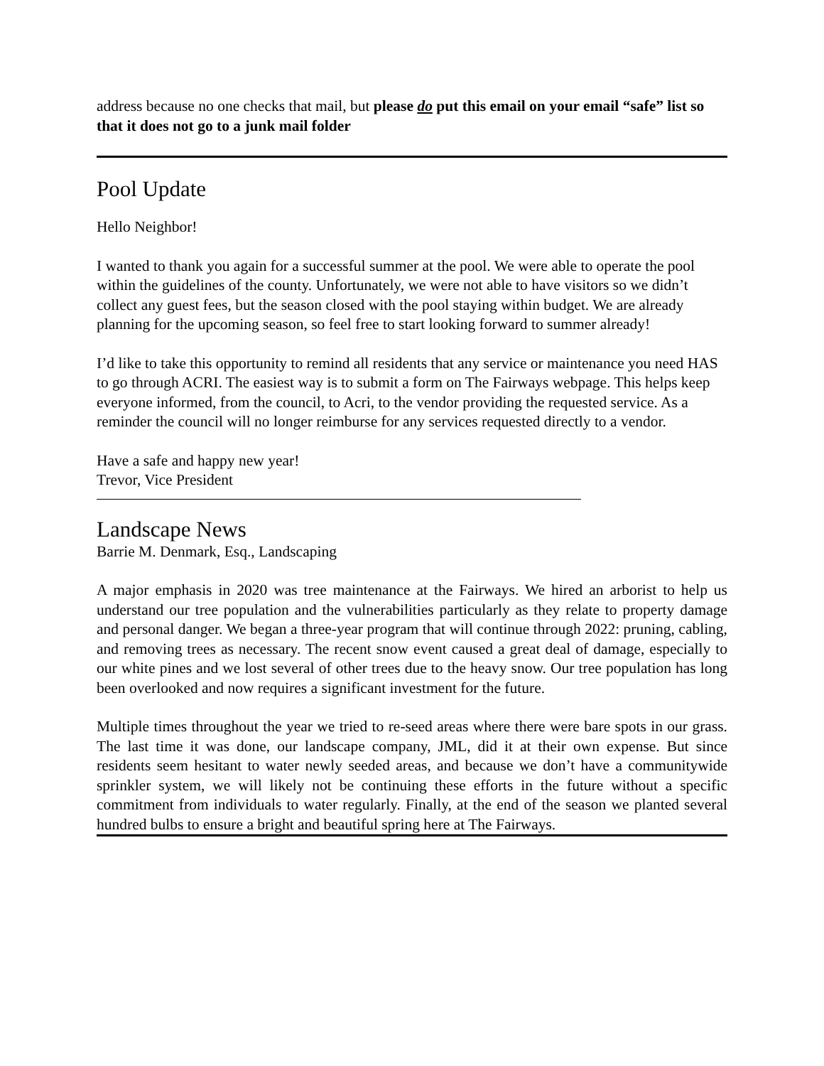address because no one checks that mail, but please do put this email on your email “safe” list so that it does not go to a junk mail folder
Pool Update
Hello Neighbor!
I wanted to thank you again for a successful summer at the pool. We were able to operate the pool within the guidelines of the county. Unfortunately, we were not able to have visitors so we didn’t collect any guest fees, but the season closed with the pool staying within budget. We are already planning for the upcoming season, so feel free to start looking forward to summer already!
I’d like to take this opportunity to remind all residents that any service or maintenance you need HAS to go through ACRI. The easiest way is to submit a form on The Fairways webpage. This helps keep everyone informed, from the council, to Acri, to the vendor providing the requested service. As a reminder the council will no longer reimburse for any services requested directly to a vendor.
Have a safe and happy new year!
Trevor, Vice President
Landscape News
Barrie M. Denmark, Esq., Landscaping
A major emphasis in 2020 was tree maintenance at the Fairways. We hired an arborist to help us understand our tree population and the vulnerabilities particularly as they relate to property damage and personal danger. We began a three-year program that will continue through 2022: pruning, cabling, and removing trees as necessary. The recent snow event caused a great deal of damage, especially to our white pines and we lost several of other trees due to the heavy snow. Our tree population has long been overlooked and now requires a significant investment for the future.
Multiple times throughout the year we tried to re-seed areas where there were bare spots in our grass. The last time it was done, our landscape company, JML, did it at their own expense. But since residents seem hesitant to water newly seeded areas, and because we don’t have a communitywide sprinkler system, we will likely not be continuing these efforts in the future without a specific commitment from individuals to water regularly. Finally, at the end of the season we planted several hundred bulbs to ensure a bright and beautiful spring here at The Fairways.